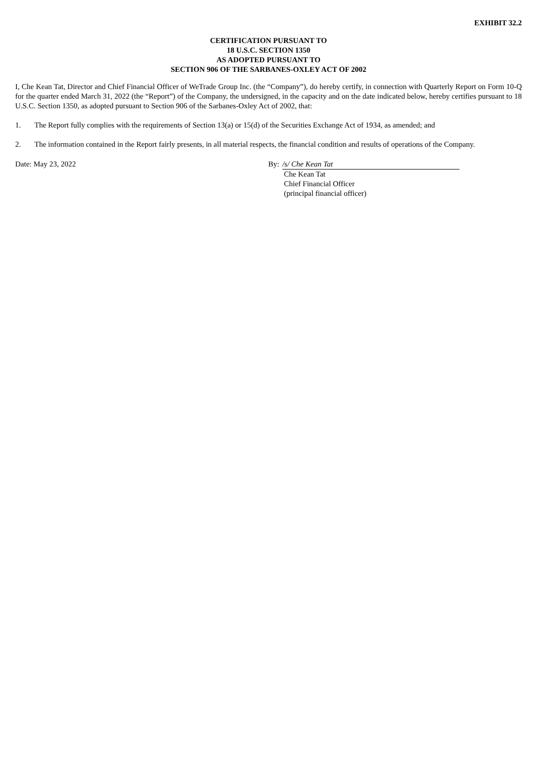EXHIBIT 32.2
CERTIFICATION PURSUANT TO
18 U.S.C. SECTION 1350
AS ADOPTED PURSUANT TO
SECTION 906 OF THE SARBANES-OXLEY ACT OF 2002
I, Che Kean Tat, Director and Chief Financial Officer of WeTrade Group Inc. (the “Company”), do hereby certify, in connection with Quarterly Report on Form 10-Q for the quarter ended March 31, 2022 (the “Report”) of the Company, the undersigned, in the capacity and on the date indicated below, hereby certifies pursuant to 18 U.S.C. Section 1350, as adopted pursuant to Section 906 of the Sarbanes-Oxley Act of 2002, that:
1. The Report fully complies with the requirements of Section 13(a) or 15(d) of the Securities Exchange Act of 1934, as amended; and
2. The information contained in the Report fairly presents, in all material respects, the financial condition and results of operations of the Company.
Date: May 23, 2022 By: /s/ Che Kean Tat
Che Kean Tat
Chief Financial Officer
(principal financial officer)